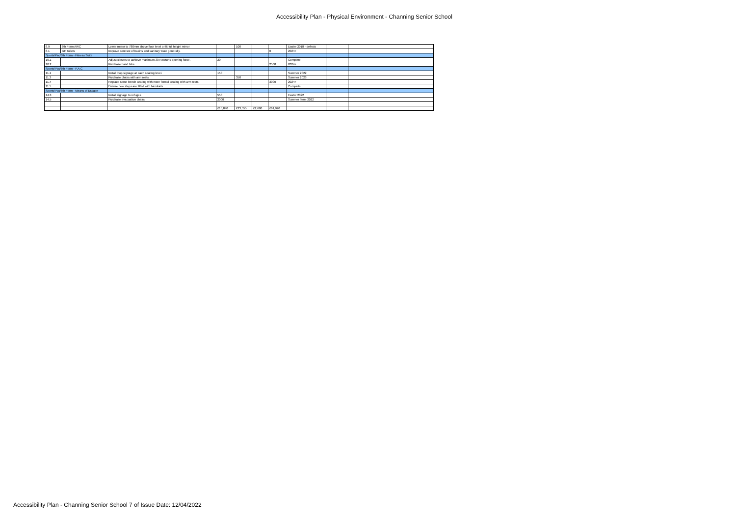Accessibility Plan - Physical Environment - Channing Senior School
| 8.9 | 6th Form AWC | Lower mirror to 780mm above floor level or fit full height mirror | | 100 | | | Easter 2018 - defects | | |
| 8.1 | GF Toilets | Improve contrast of basins and sanitary ware generally. | | | | 0 | 2024+ | | |
| Sports/Pac/6th Form - Fitness Suite | | | | | | | | | |
| 10.1 | | Adjust closers to achieve maximum 30 Newtons opening force. | 20 | | | | Complete | | |
| 10.2 | | Purchase hand bike. | | | | 2500 | 2024+ | | |
| Sports/Pac/6th Form - P.A.C | | | | | | | | | |
| 11.1 | | Install loop signage at each seating level. | 150 | | | | Summer 2022 | | |
| 11.3 | | Purchase chairs with arm rests | | 350 | | | Summer 2023 | | |
| 11.4 | | Replace some bench seating with more formal seating with arm rests. | | | | 3000 | 2024+ | | |
| 11.5 | | Ensure new steps are fitted with handrails. | | | | | Complete | | |
| Sports/Pac/6th Form - Means of Escape | | | | | | | | | |
| 14.3 | | Install signage to refuges | 550 | | | | Easter 2022 | | |
| 14.5 | | Purchase evacuation chairs | 2000 | | | | Summer Term 2022 | | |
| | | | £15,840 | £23,555 | £2,600 | £61,920 | | | |
Accessibility Plan - Channing Senior School 7 of Issue Date: 12/04/2022